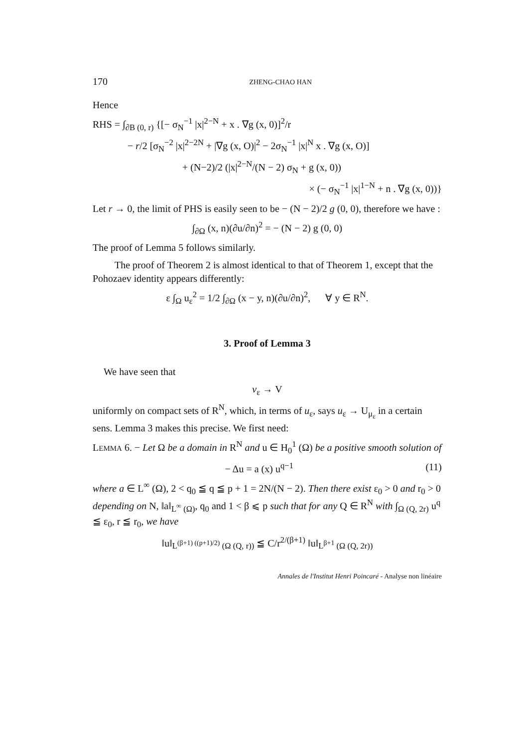170 ZHENG-CHAO HAN
Hence
RHS = ∫<sub>∂B (0, r)</sub> {[− σ<sub>N</sub><sup>−1</sup> |x|<sup>2−N</sup> + x . ∇g (x, 0)]<sup>2</sup>/r
− r/2 [σ<sub>N</sub><sup>−2</sup> |x|<sup>2−2N</sup> + |∇g (x, O)|<sup>2</sup> − 2σ<sub>N</sub><sup>−1</sup> |x|<sup>N</sup> x . ∇g (x, O)]
+ (N−2)/2 (|x|<sup>2−N</sup>/(N − 2) σ<sub>N</sub> + g (x, 0))
× (− σ<sub>N</sub><sup>−1</sup> |x|<sup>1−N</sup> + n . ∇g (x, 0))}
Let r → 0, the limit of PHS is easily seen to be − (N − 2)/2 g (0, 0), therefore we have :
∫<sub>∂Ω</sub> (x, n)(∂u/∂n)<sup>2</sup> = − (N − 2) g (0, 0)
The proof of Lemma 5 follows similarly.
The proof of Theorem 2 is almost identical to that of Theorem 1, except that the Pohozaev identity appears differently:
ε ∫<sub>Ω</sub> u<sub>ε</sub><sup>2</sup> = 1/2 ∫<sub>∂Ω</sub> (x − y, n)(∂u/∂n)<sup>2</sup>, ∀ y ∈ R<sup>N</sup>.
3. Proof of Lemma 3
We have seen that
v<sub>ε</sub> → V
uniformly on compact sets of R<sup>N</sup>, which, in terms of u<sub>ε</sub>, says u<sub>ε</sub> → U<sub>μ<sub>ε</sub></sub> in a certain sens. Lemma 3 makes this precise. We first need:
LEMMA 6. − Let Ω be a domain in R<sup>N</sup> and u ∈ H<sub>0</sub><sup>1</sup> (Ω) be a positive smooth solution of
− Δu = a (x) u<sup>q−1</sup> (11)
where a ∈ L<sup>∞</sup> (Ω), 2 < q<sub>0</sub> ≦ q ≦ p + 1 = 2N/(N − 2). Then there exist ε<sub>0</sub> > 0 and r<sub>0</sub> > 0 depending on N, ‖a‖<sub>L<sup>∞</sup> (Ω)</sub>, q<sub>0</sub> and 1 < β ⩽ p such that for any Q ∈ R<sup>N</sup> with ∫<sub>Ω (Q, 2r)</sub> u<sup>q</sup> ≦ ε<sub>0</sub>, r ≦ r<sub>0</sub>, we have
‖u‖<sub>L<sup>(β+1) ((p+1)/2)</sup> (Ω (Q, r))</sub> ≦ C/r<sup>2/(β+1)</sup> ‖u‖<sub>L<sup>β+1</sup> (Ω (Q, 2r))</sub>
Annales de l'Institut Henri Poincaré - Analyse non linéaire